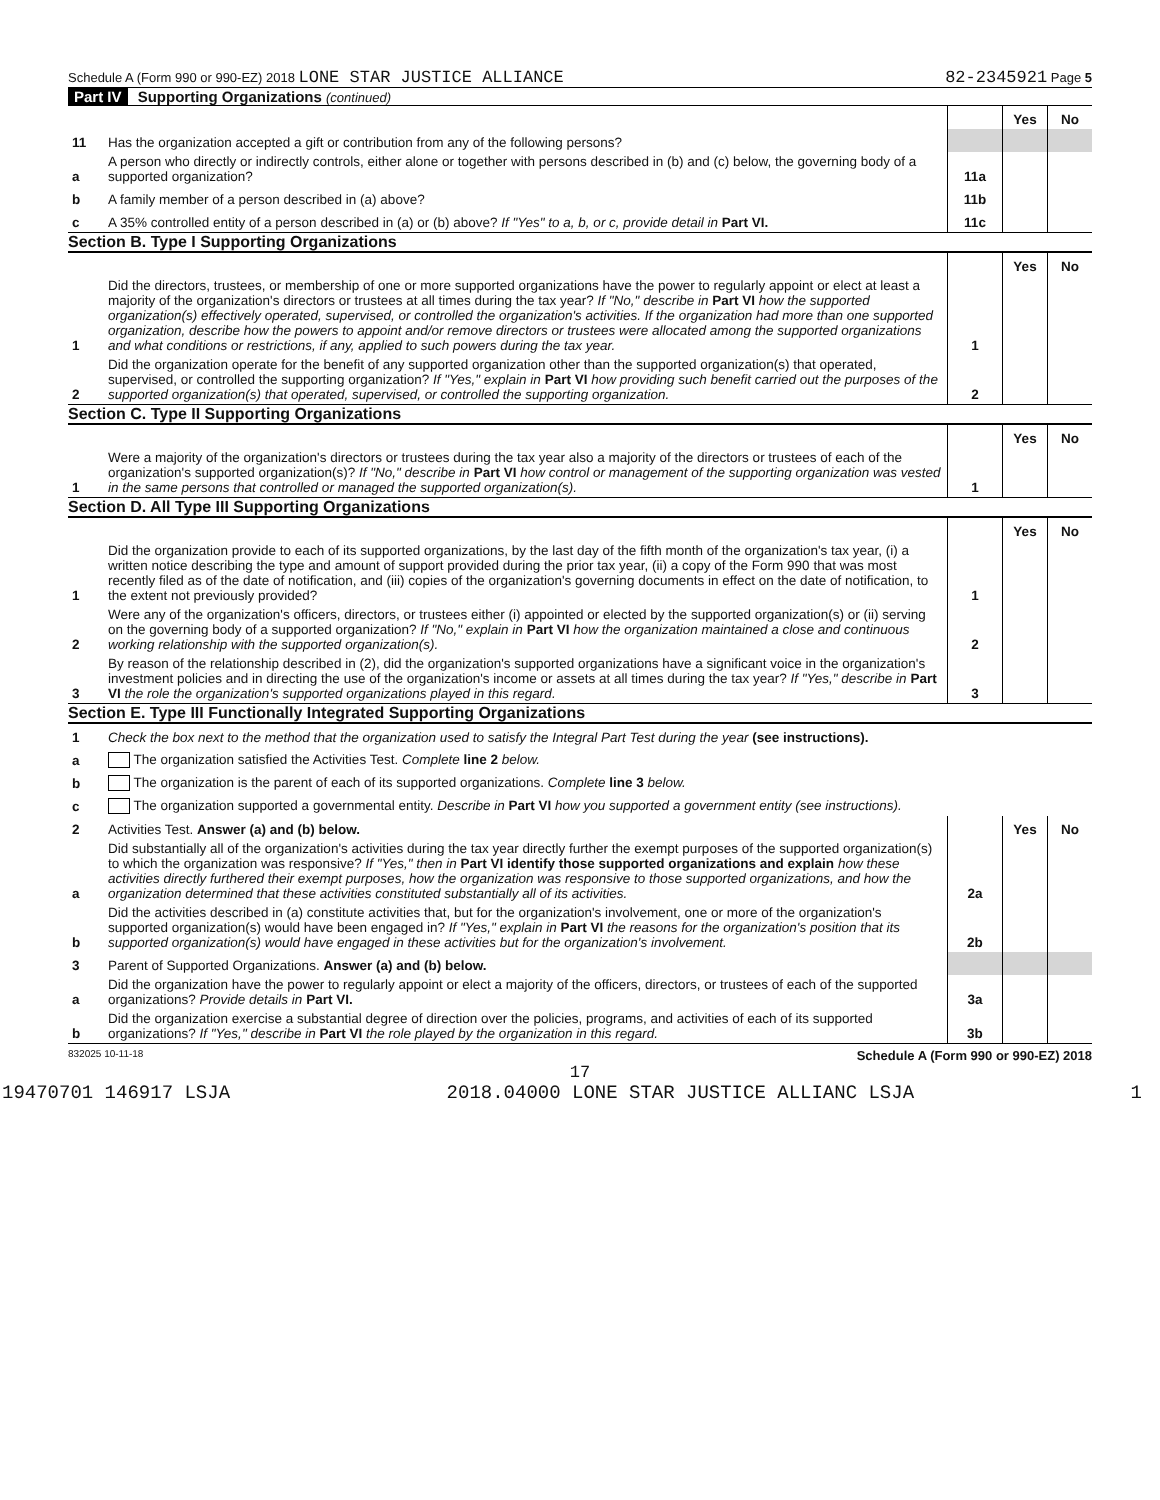Schedule A (Form 990 or 990-EZ) 2018 LONE STAR JUSTICE ALLIANCE 82-2345921 Page 5
Part IV Supporting Organizations (continued)
| | | | Yes | No |
| 11 | Has the organization accepted a gift or contribution from any of the following persons? | | | |
| a | A person who directly or indirectly controls, either alone or together with persons described in (b) and (c) below, the governing body of a supported organization? | 11a | | |
| b | A family member of a person described in (a) above? | 11b | | |
| c | A 35% controlled entity of a person described in (a) or (b) above? If "Yes" to a, b, or c, provide detail in Part VI. | 11c | | |
Section B. Type I Supporting Organizations
| | | | Yes | No |
| 1 | Did the directors, trustees, or membership of one or more supported organizations have the power to regularly appoint or elect at least a majority of the organization's directors or trustees at all times during the tax year? If "No," describe in Part VI how the supported organization(s) effectively operated, supervised, or controlled the organization's activities. If the organization had more than one supported organization, describe how the powers to appoint and/or remove directors or trustees were allocated among the supported organizations and what conditions or restrictions, if any, applied to such powers during the tax year. | 1 | | |
| 2 | Did the organization operate for the benefit of any supported organization other than the supported organization(s) that operated, supervised, or controlled the supporting organization? If "Yes," explain in Part VI how providing such benefit carried out the purposes of the supported organization(s) that operated, supervised, or controlled the supporting organization. | 2 | | |
Section C. Type II Supporting Organizations
| | | | Yes | No |
| 1 | Were a majority of the organization's directors or trustees during the tax year also a majority of the directors or trustees of each of the organization's supported organization(s)? If "No," describe in Part VI how control or management of the supporting organization was vested in the same persons that controlled or managed the supported organization(s). | 1 | | |
Section D. All Type III Supporting Organizations
| | | | Yes | No |
| 1 | Did the organization provide to each of its supported organizations, by the last day of the fifth month of the organization's tax year, (i) a written notice describing the type and amount of support provided during the prior tax year, (ii) a copy of the Form 990 that was most recently filed as of the date of notification, and (iii) copies of the organization's governing documents in effect on the date of notification, to the extent not previously provided? | 1 | | |
| 2 | Were any of the organization's officers, directors, or trustees either (i) appointed or elected by the supported organization(s) or (ii) serving on the governing body of a supported organization? If "No," explain in Part VI how the organization maintained a close and continuous working relationship with the supported organization(s). | 2 | | |
| 3 | By reason of the relationship described in (2), did the organization's supported organizations have a significant voice in the organization's investment policies and in directing the use of the organization's income or assets at all times during the tax year? If "Yes," describe in Part VI the role the organization's supported organizations played in this regard. | 3 | | |
Section E. Type III Functionally Integrated Supporting Organizations
| 1 | Check the box next to the method that the organization used to satisfy the Integral Part Test during the year (see instructions). | | | |
| a | The organization satisfied the Activities Test. Complete line 2 below. | | | |
| b | The organization is the parent of each of its supported organizations. Complete line 3 below. | | | |
| c | The organization supported a governmental entity. Describe in Part VI how you supported a government entity (see instructions). | | | |
| 2 | Activities Test. Answer (a) and (b) below. | | Yes | No |
| a | Did substantially all of the organization's activities during the tax year directly further the exempt purposes of the supported organization(s) to which the organization was responsive? If "Yes," then in Part VI identify those supported organizations and explain how these activities directly furthered their exempt purposes, how the organization was responsive to those supported organizations, and how the organization determined that these activities constituted substantially all of its activities. | 2a | | |
| b | Did the activities described in (a) constitute activities that, but for the organization's involvement, one or more of the organization's supported organization(s) would have been engaged in? If "Yes," explain in Part VI the reasons for the organization's position that its supported organization(s) would have engaged in these activities but for the organization's involvement. | 2b | | |
| 3 | Parent of Supported Organizations. Answer (a) and (b) below. | | | |
| a | Did the organization have the power to regularly appoint or elect a majority of the officers, directors, or trustees of each of the supported organizations? Provide details in Part VI. | 3a | | |
| b | Did the organization exercise a substantial degree of direction over the policies, programs, and activities of each of its supported organizations? If "Yes," describe in Part VI the role played by the organization in this regard. | 3b | | |
832025 10-11-18 Schedule A (Form 990 or 990-EZ) 2018
17
19470701 146917 LSJA 2018.04000 LONE STAR JUSTICE ALLIANC LSJA 1